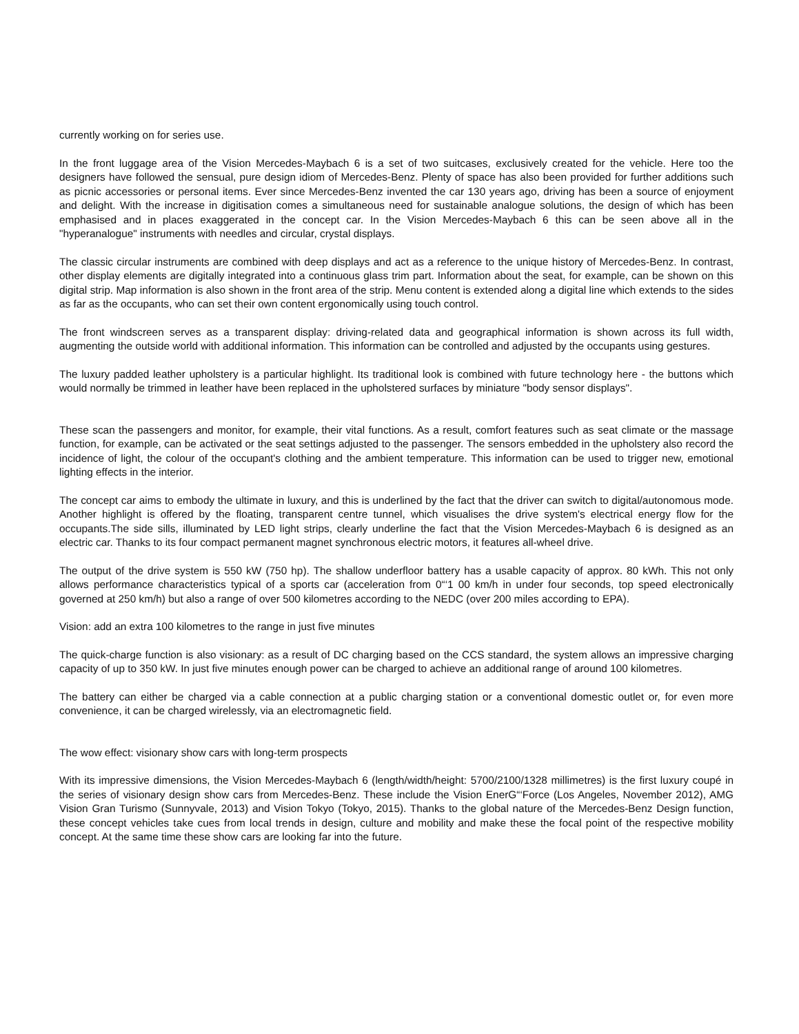currently working on for series use.
In the front luggage area of the Vision Mercedes-Maybach 6 is a set of two suitcases, exclusively created for the vehicle. Here too the designers have followed the sensual, pure design idiom of Mercedes-Benz. Plenty of space has also been provided for further additions such as picnic accessories or personal items. Ever since Mercedes-Benz invented the car 130 years ago, driving has been a source of enjoyment and delight. With the increase in digitisation comes a simultaneous need for sustainable analogue solutions, the design of which has been emphasised and in places exaggerated in the concept car. In the Vision Mercedes-Maybach 6 this can be seen above all in the "hyperanalogue" instruments with needles and circular, crystal displays.
The classic circular instruments are combined with deep displays and act as a reference to the unique history of Mercedes-Benz. In contrast, other display elements are digitally integrated into a continuous glass trim part. Information about the seat, for example, can be shown on this digital strip. Map information is also shown in the front area of the strip. Menu content is extended along a digital line which extends to the sides as far as the occupants, who can set their own content ergonomically using touch control.
The front windscreen serves as a transparent display: driving-related data and geographical information is shown across its full width, augmenting the outside world with additional information. This information can be controlled and adjusted by the occupants using gestures.
The luxury padded leather upholstery is a particular highlight. Its traditional look is combined with future technology here - the buttons which would normally be trimmed in leather have been replaced in the upholstered surfaces by miniature "body sensor displays".
These scan the passengers and monitor, for example, their vital functions. As a result, comfort features such as seat climate or the massage function, for example, can be activated or the seat settings adjusted to the passenger. The sensors embedded in the upholstery also record the incidence of light, the colour of the occupant's clothing and the ambient temperature. This information can be used to trigger new, emotional lighting effects in the interior.
The concept car aims to embody the ultimate in luxury, and this is underlined by the fact that the driver can switch to digital/autonomous mode. Another highlight is offered by the floating, transparent centre tunnel, which visualises the drive system's electrical energy flow for the occupants.The side sills, illuminated by LED light strips, clearly underline the fact that the Vision Mercedes-Maybach 6 is designed as an electric car. Thanks to its four compact permanent magnet synchronous electric motors, it features all-wheel drive.
The output of the drive system is 550 kW (750 hp). The shallow underfloor battery has a usable capacity of approx. 80 kWh. This not only allows performance characteristics typical of a sports car (acceleration from 0“‘1 00 km/h in under four seconds, top speed electronically governed at 250 km/h) but also a range of over 500 kilometres according to the NEDC (over 200 miles according to EPA).
Vision: add an extra 100 kilometres to the range in just five minutes
The quick-charge function is also visionary: as a result of DC charging based on the CCS standard, the system allows an impressive charging capacity of up to 350 kW. In just five minutes enough power can be charged to achieve an additional range of around 100 kilometres.
The battery can either be charged via a cable connection at a public charging station or a conventional domestic outlet or, for even more convenience, it can be charged wirelessly, via an electromagnetic field.
The wow effect: visionary show cars with long-term prospects
With its impressive dimensions, the Vision Mercedes-Maybach 6 (length/width/height: 5700/2100/1328 millimetres) is the first luxury coupé in the series of visionary design show cars from Mercedes-Benz. These include the Vision EnerG“‘Force (Los Angeles, November 2012), AMG Vision Gran Turismo (Sunnyvale, 2013) and Vision Tokyo (Tokyo, 2015). Thanks to the global nature of the Mercedes-Benz Design function, these concept vehicles take cues from local trends in design, culture and mobility and make these the focal point of the respective mobility concept. At the same time these show cars are looking far into the future.